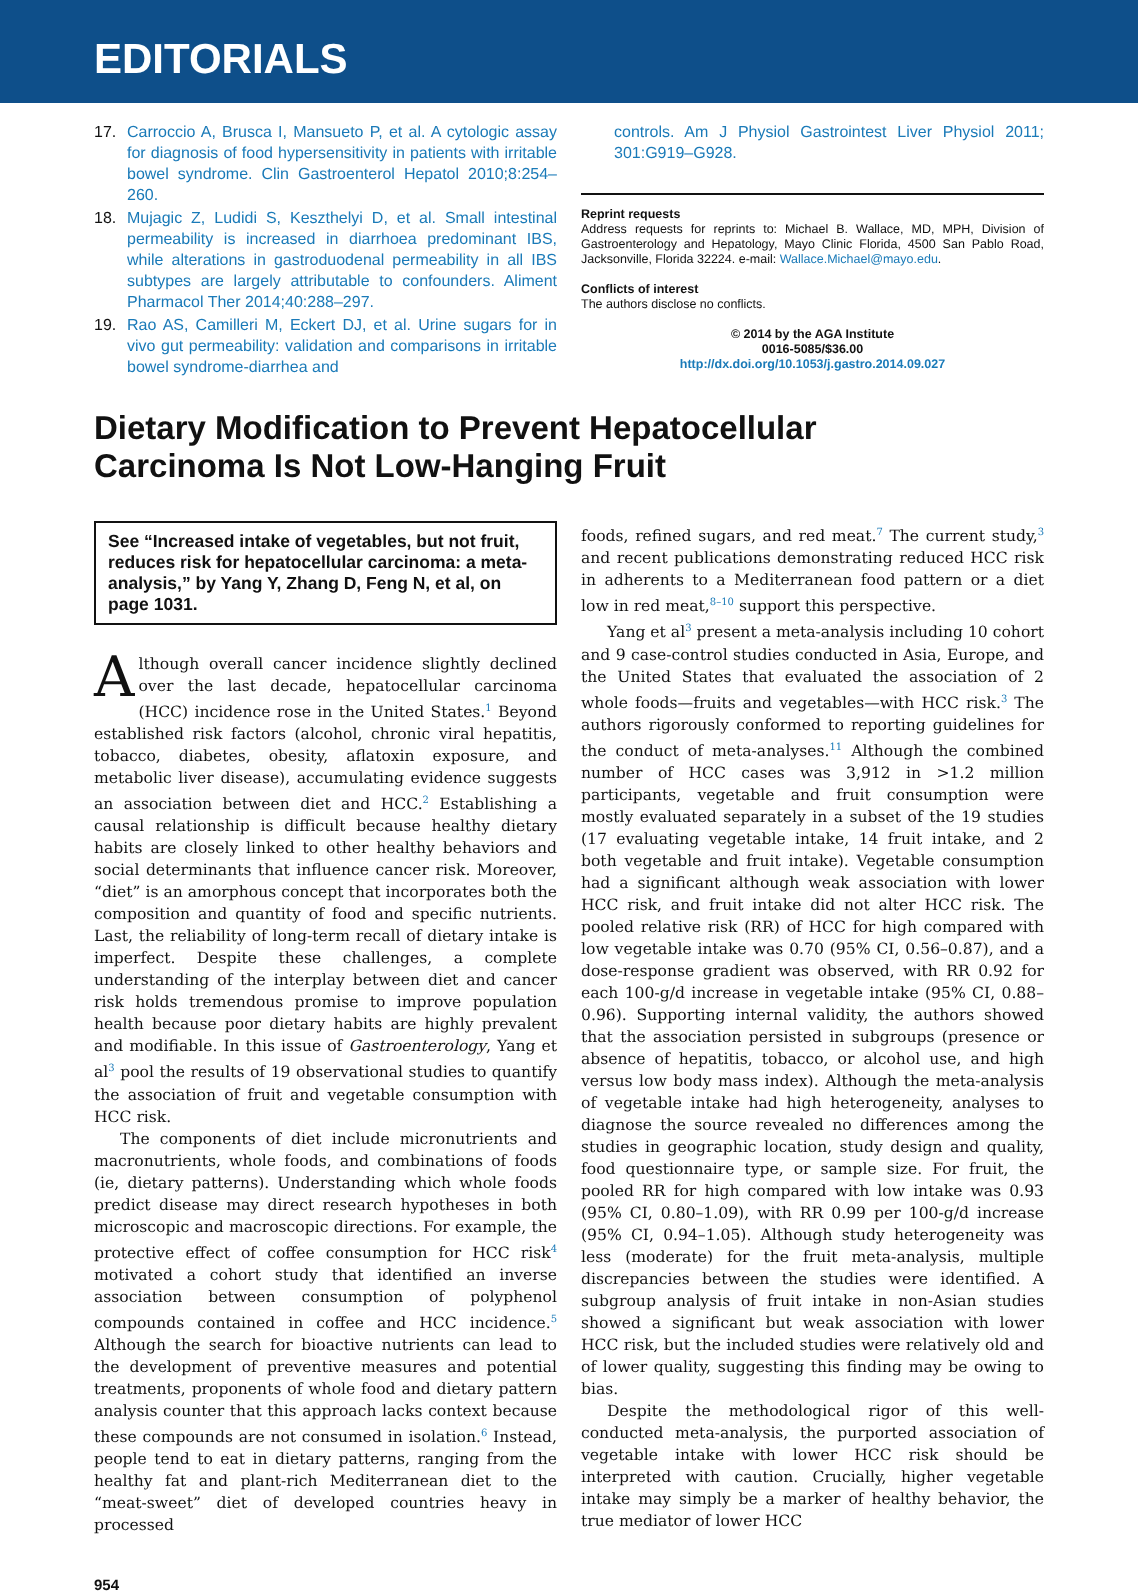EDITORIALS
17. Carroccio A, Brusca I, Mansueto P, et al. A cytologic assay for diagnosis of food hypersensitivity in patients with irritable bowel syndrome. Clin Gastroenterol Hepatol 2010;8:254–260.
18. Mujagic Z, Ludidi S, Keszthelyi D, et al. Small intestinal permeability is increased in diarrhoea predominant IBS, while alterations in gastroduodenal permeability in all IBS subtypes are largely attributable to confounders. Aliment Pharmacol Ther 2014;40:288–297.
19. Rao AS, Camilleri M, Eckert DJ, et al. Urine sugars for in vivo gut permeability: validation and comparisons in irritable bowel syndrome-diarrhea and
controls. Am J Physiol Gastrointest Liver Physiol 2011; 301:G919–G928.
Reprint requests
Address requests for reprints to: Michael B. Wallace, MD, MPH, Division of Gastroenterology and Hepatology, Mayo Clinic Florida, 4500 San Pablo Road, Jacksonville, Florida 32224. e-mail: Wallace.Michael@mayo.edu.
Conflicts of interest
The authors disclose no conflicts.
© 2014 by the AGA Institute
0016-5085/$36.00
http://dx.doi.org/10.1053/j.gastro.2014.09.027
Dietary Modification to Prevent Hepatocellular Carcinoma Is Not Low-Hanging Fruit
See “Increased intake of vegetables, but not fruit, reduces risk for hepatocellular carcinoma: a meta-analysis,” by Yang Y, Zhang D, Feng N, et al, on page 1031.
Although overall cancer incidence slightly declined over the last decade, hepatocellular carcinoma (HCC) incidence rose in the United States.<sup>1</sup> Beyond established risk factors (alcohol, chronic viral hepatitis, tobacco, diabetes, obesity, aflatoxin exposure, and metabolic liver disease), accumulating evidence suggests an association between diet and HCC.<sup>2</sup> Establishing a causal relationship is difficult because healthy dietary habits are closely linked to other healthy behaviors and social determinants that influence cancer risk. Moreover, “diet” is an amorphous concept that incorporates both the composition and quantity of food and specific nutrients. Last, the reliability of long-term recall of dietary intake is imperfect. Despite these challenges, a complete understanding of the interplay between diet and cancer risk holds tremendous promise to improve population health because poor dietary habits are highly prevalent and modifiable. In this issue of Gastroenterology, Yang et al<sup>3</sup> pool the results of 19 observational studies to quantify the association of fruit and vegetable consumption with HCC risk.
The components of diet include micronutrients and macronutrients, whole foods, and combinations of foods (ie, dietary patterns). Understanding which whole foods predict disease may direct research hypotheses in both microscopic and macroscopic directions. For example, the protective effect of coffee consumption for HCC risk<sup>4</sup> motivated a cohort study that identified an inverse association between consumption of polyphenol compounds contained in coffee and HCC incidence.<sup>5</sup> Although the search for bioactive nutrients can lead to the development of preventive measures and potential treatments, proponents of whole food and dietary pattern analysis counter that this approach lacks context because these compounds are not consumed in isolation.<sup>6</sup> Instead, people tend to eat in dietary patterns, ranging from the healthy fat and plant-rich Mediterranean diet to the “meat-sweet” diet of developed countries heavy in processed
foods, refined sugars, and red meat.<sup>7</sup> The current study,<sup>3</sup> and recent publications demonstrating reduced HCC risk in adherents to a Mediterranean food pattern or a diet low in red meat,<sup>8–10</sup> support this perspective.
Yang et al<sup>3</sup> present a meta-analysis including 10 cohort and 9 case-control studies conducted in Asia, Europe, and the United States that evaluated the association of 2 whole foods—fruits and vegetables—with HCC risk.<sup>3</sup> The authors rigorously conformed to reporting guidelines for the conduct of meta-analyses.<sup>11</sup> Although the combined number of HCC cases was 3,912 in >1.2 million participants, vegetable and fruit consumption were mostly evaluated separately in a subset of the 19 studies (17 evaluating vegetable intake, 14 fruit intake, and 2 both vegetable and fruit intake). Vegetable consumption had a significant although weak association with lower HCC risk, and fruit intake did not alter HCC risk. The pooled relative risk (RR) of HCC for high compared with low vegetable intake was 0.70 (95% CI, 0.56–0.87), and a dose-response gradient was observed, with RR 0.92 for each 100-g/d increase in vegetable intake (95% CI, 0.88–0.96). Supporting internal validity, the authors showed that the association persisted in subgroups (presence or absence of hepatitis, tobacco, or alcohol use, and high versus low body mass index). Although the meta-analysis of vegetable intake had high heterogeneity, analyses to diagnose the source revealed no differences among the studies in geographic location, study design and quality, food questionnaire type, or sample size. For fruit, the pooled RR for high compared with low intake was 0.93 (95% CI, 0.80–1.09), with RR 0.99 per 100-g/d increase (95% CI, 0.94–1.05). Although study heterogeneity was less (moderate) for the fruit meta-analysis, multiple discrepancies between the studies were identified. A subgroup analysis of fruit intake in non-Asian studies showed a significant but weak association with lower HCC risk, but the included studies were relatively old and of lower quality, suggesting this finding may be owing to bias.
Despite the methodological rigor of this well-conducted meta-analysis, the purported association of vegetable intake with lower HCC risk should be interpreted with caution. Crucially, higher vegetable intake may simply be a marker of healthy behavior, the true mediator of lower HCC
954